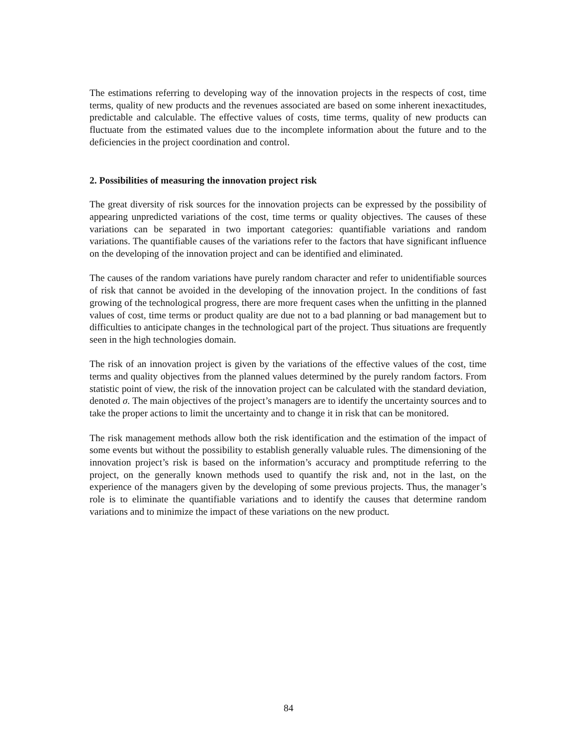The estimations referring to developing way of the innovation projects in the respects of cost, time terms, quality of new products and the revenues associated are based on some inherent inexactitudes, predictable and calculable. The effective values of costs, time terms, quality of new products can fluctuate from the estimated values due to the incomplete information about the future and to the deficiencies in the project coordination and control.
2. Possibilities of measuring the innovation project risk
The great diversity of risk sources for the innovation projects can be expressed by the possibility of appearing unpredicted variations of the cost, time terms or quality objectives. The causes of these variations can be separated in two important categories: quantifiable variations and random variations. The quantifiable causes of the variations refer to the factors that have significant influence on the developing of the innovation project and can be identified and eliminated.
The causes of the random variations have purely random character and refer to unidentifiable sources of risk that cannot be avoided in the developing of the innovation project. In the conditions of fast growing of the technological progress, there are more frequent cases when the unfitting in the planned values of cost, time terms or product quality are due not to a bad planning or bad management but to difficulties to anticipate changes in the technological part of the project. Thus situations are frequently seen in the high technologies domain.
The risk of an innovation project is given by the variations of the effective values of the cost, time terms and quality objectives from the planned values determined by the purely random factors. From statistic point of view, the risk of the innovation project can be calculated with the standard deviation, denoted σ. The main objectives of the project’s managers are to identify the uncertainty sources and to take the proper actions to limit the uncertainty and to change it in risk that can be monitored.
The risk management methods allow both the risk identification and the estimation of the impact of some events but without the possibility to establish generally valuable rules. The dimensioning of the innovation project’s risk is based on the information’s accuracy and promptitude referring to the project, on the generally known methods used to quantify the risk and, not in the last, on the experience of the managers given by the developing of some previous projects. Thus, the manager’s role is to eliminate the quantifiable variations and to identify the causes that determine random variations and to minimize the impact of these variations on the new product.
84